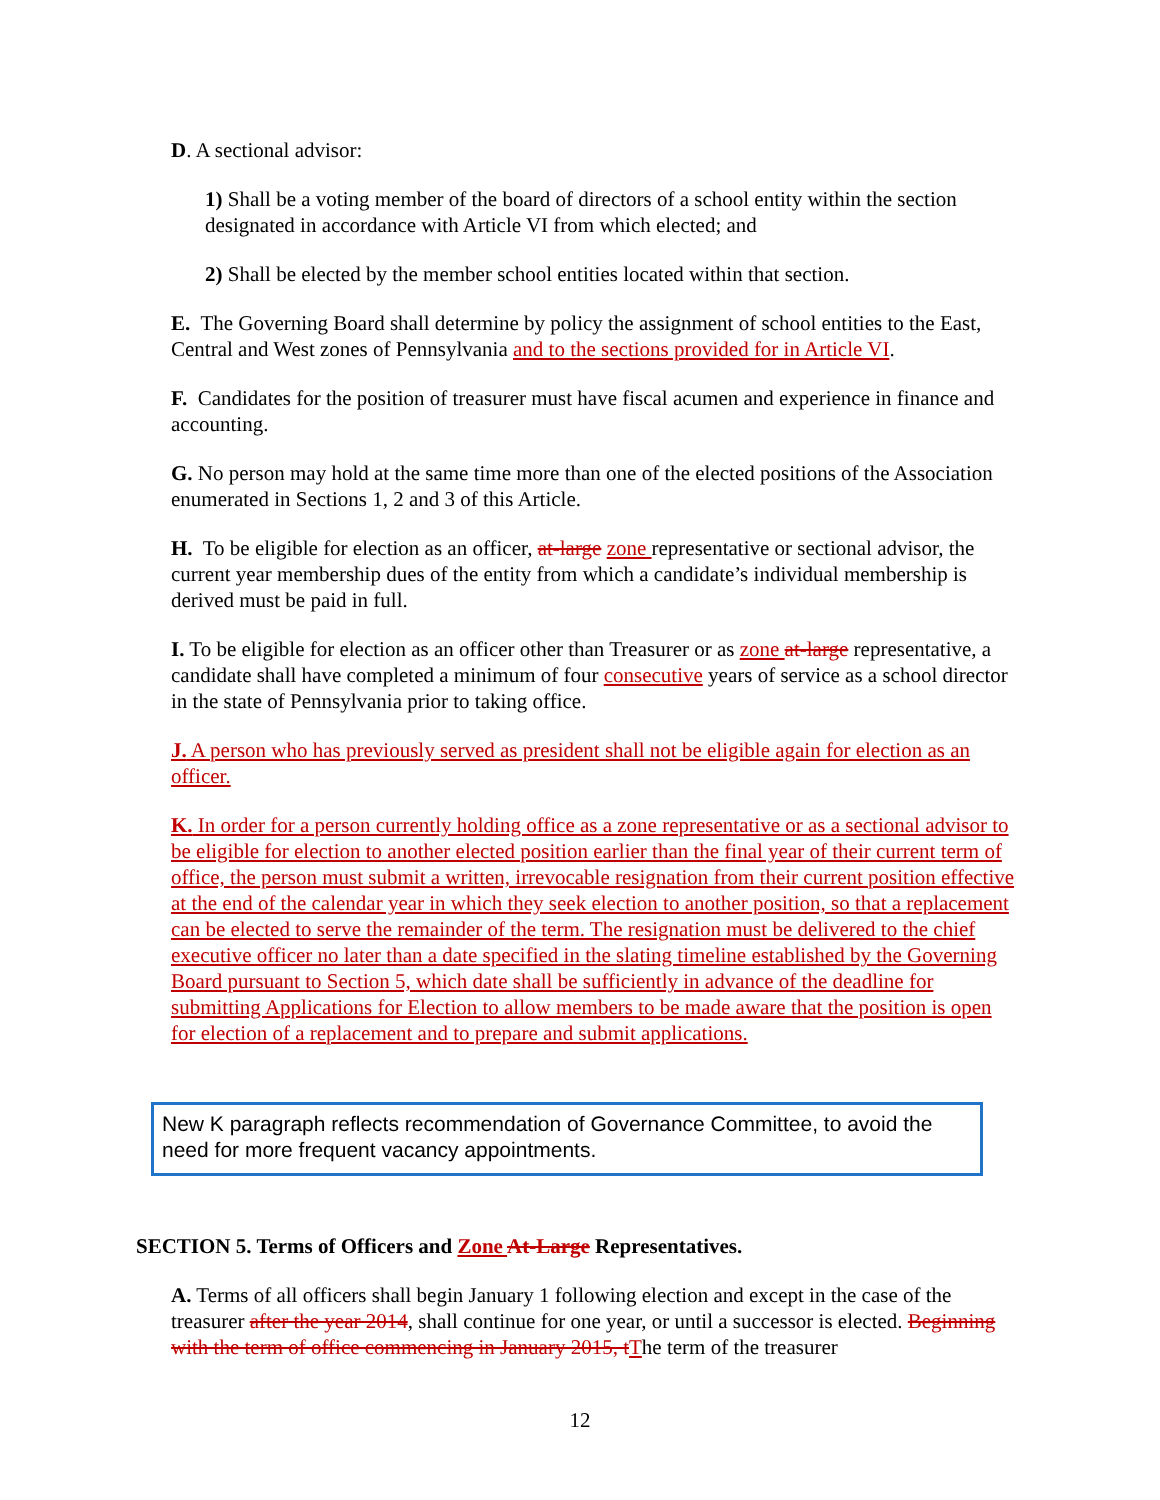D. A sectional advisor:
1) Shall be a voting member of the board of directors of a school entity within the section designated in accordance with Article VI from which elected; and
2) Shall be elected by the member school entities located within that section.
E. The Governing Board shall determine by policy the assignment of school entities to the East, Central and West zones of Pennsylvania and to the sections provided for in Article VI.
F. Candidates for the position of treasurer must have fiscal acumen and experience in finance and accounting.
G. No person may hold at the same time more than one of the elected positions of the Association enumerated in Sections 1, 2 and 3 of this Article.
H. To be eligible for election as an officer, at-large zone representative or sectional advisor, the current year membership dues of the entity from which a candidate’s individual membership is derived must be paid in full.
I. To be eligible for election as an officer other than Treasurer or as zone at-large representative, a candidate shall have completed a minimum of four consecutive years of service as a school director in the state of Pennsylvania prior to taking office.
J. A person who has previously served as president shall not be eligible again for election as an officer.
K. In order for a person currently holding office as a zone representative or as a sectional advisor to be eligible for election to another elected position earlier than the final year of their current term of office, the person must submit a written, irrevocable resignation from their current position effective at the end of the calendar year in which they seek election to another position, so that a replacement can be elected to serve the remainder of the term. The resignation must be delivered to the chief executive officer no later than a date specified in the slating timeline established by the Governing Board pursuant to Section 5, which date shall be sufficiently in advance of the deadline for submitting Applications for Election to allow members to be made aware that the position is open for election of a replacement and to prepare and submit applications.
New K paragraph reflects recommendation of Governance Committee, to avoid the need for more frequent vacancy appointments.
SECTION 5. Terms of Officers and Zone At-Large Representatives.
A. Terms of all officers shall begin January 1 following election and except in the case of the treasurer after the year 2014, shall continue for one year, or until a successor is elected. Beginning with the term of office commencing in January 2015, t The term of the treasurer
12